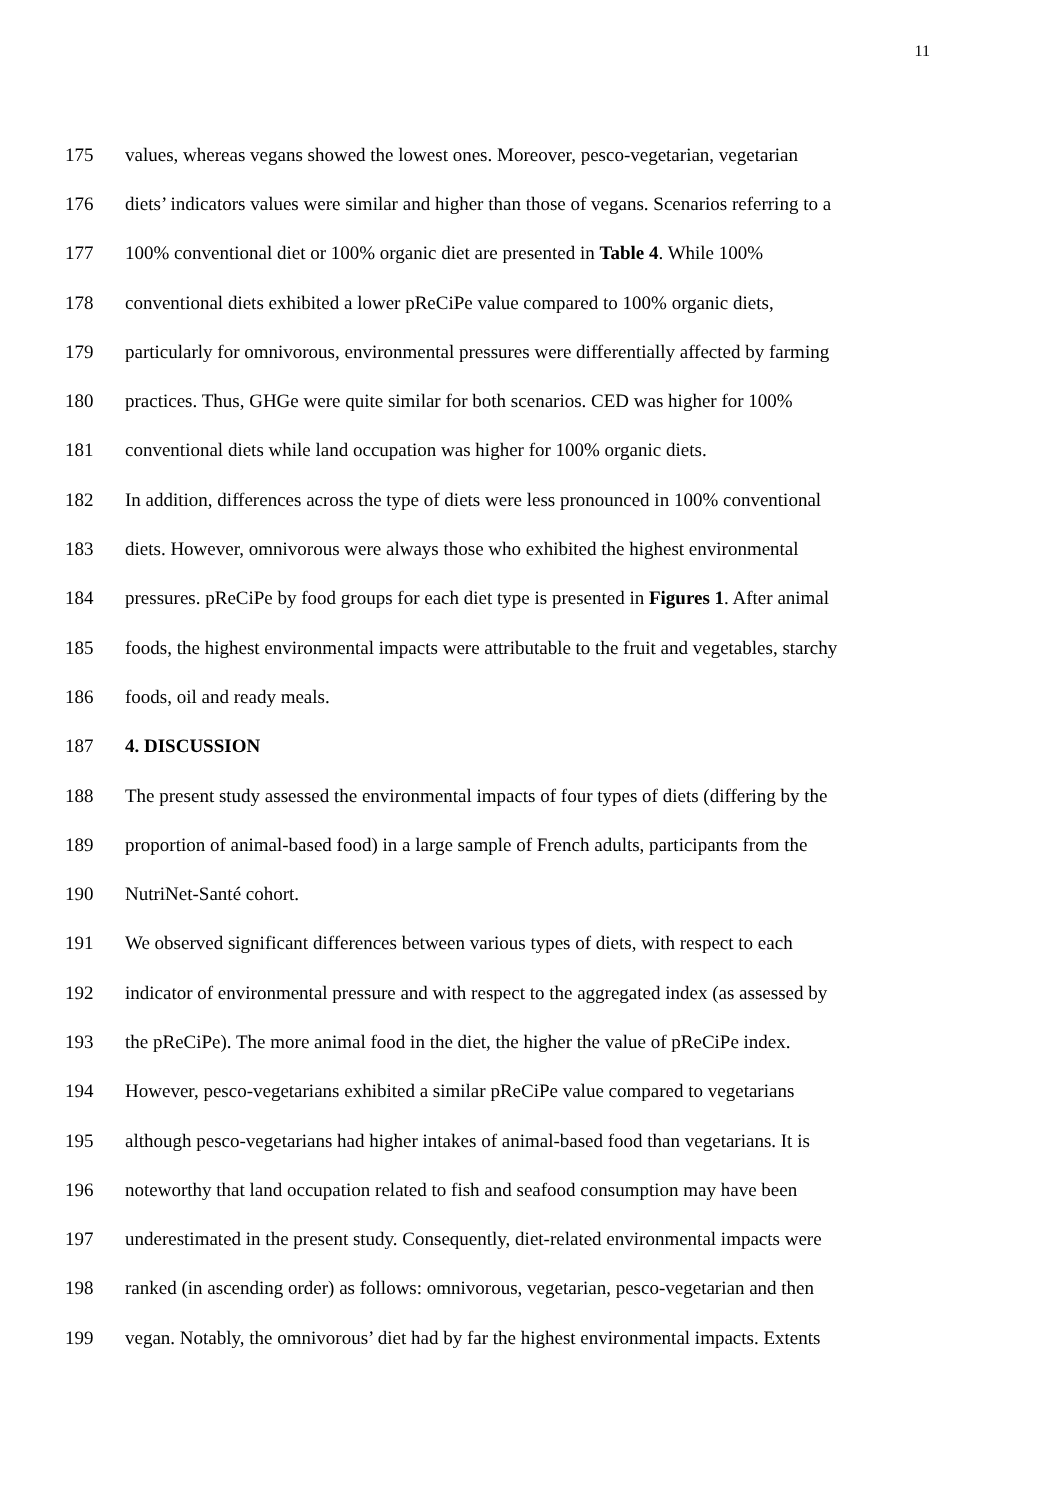11
175 values, whereas vegans showed the lowest ones. Moreover, pesco-vegetarian, vegetarian
176 diets’ indicators values were similar and higher than those of vegans. Scenarios referring to a
177 100% conventional diet or 100% organic diet are presented in Table 4. While 100%
178 conventional diets exhibited a lower pReCiPe value compared to 100% organic diets,
179 particularly for omnivorous, environmental pressures were differentially affected by farming
180 practices. Thus, GHGe were quite similar for both scenarios. CED was higher for 100%
181 conventional diets while land occupation was higher for 100% organic diets.
182 In addition, differences across the type of diets were less pronounced in 100% conventional
183 diets. However, omnivorous were always those who exhibited the highest environmental
184 pressures. pReCiPe by food groups for each diet type is presented in Figures 1. After animal
185 foods, the highest environmental impacts were attributable to the fruit and vegetables, starchy
186 foods, oil and ready meals.
187 4. DISCUSSION
188 The present study assessed the environmental impacts of four types of diets (differing by the
189 proportion of animal-based food) in a large sample of French adults, participants from the
190 NutriNet-Santé cohort.
191 We observed significant differences between various types of diets, with respect to each
192 indicator of environmental pressure and with respect to the aggregated index (as assessed by
193 the pReCiPe). The more animal food in the diet, the higher the value of pReCiPe index.
194 However, pesco-vegetarians exhibited a similar pReCiPe value compared to vegetarians
195 although pesco-vegetarians had higher intakes of animal-based food than vegetarians. It is
196 noteworthy that land occupation related to fish and seafood consumption may have been
197 underestimated in the present study. Consequently, diet-related environmental impacts were
198 ranked (in ascending order) as follows: omnivorous, vegetarian, pesco-vegetarian and then
199 vegan. Notably, the omnivorous’ diet had by far the highest environmental impacts. Extents